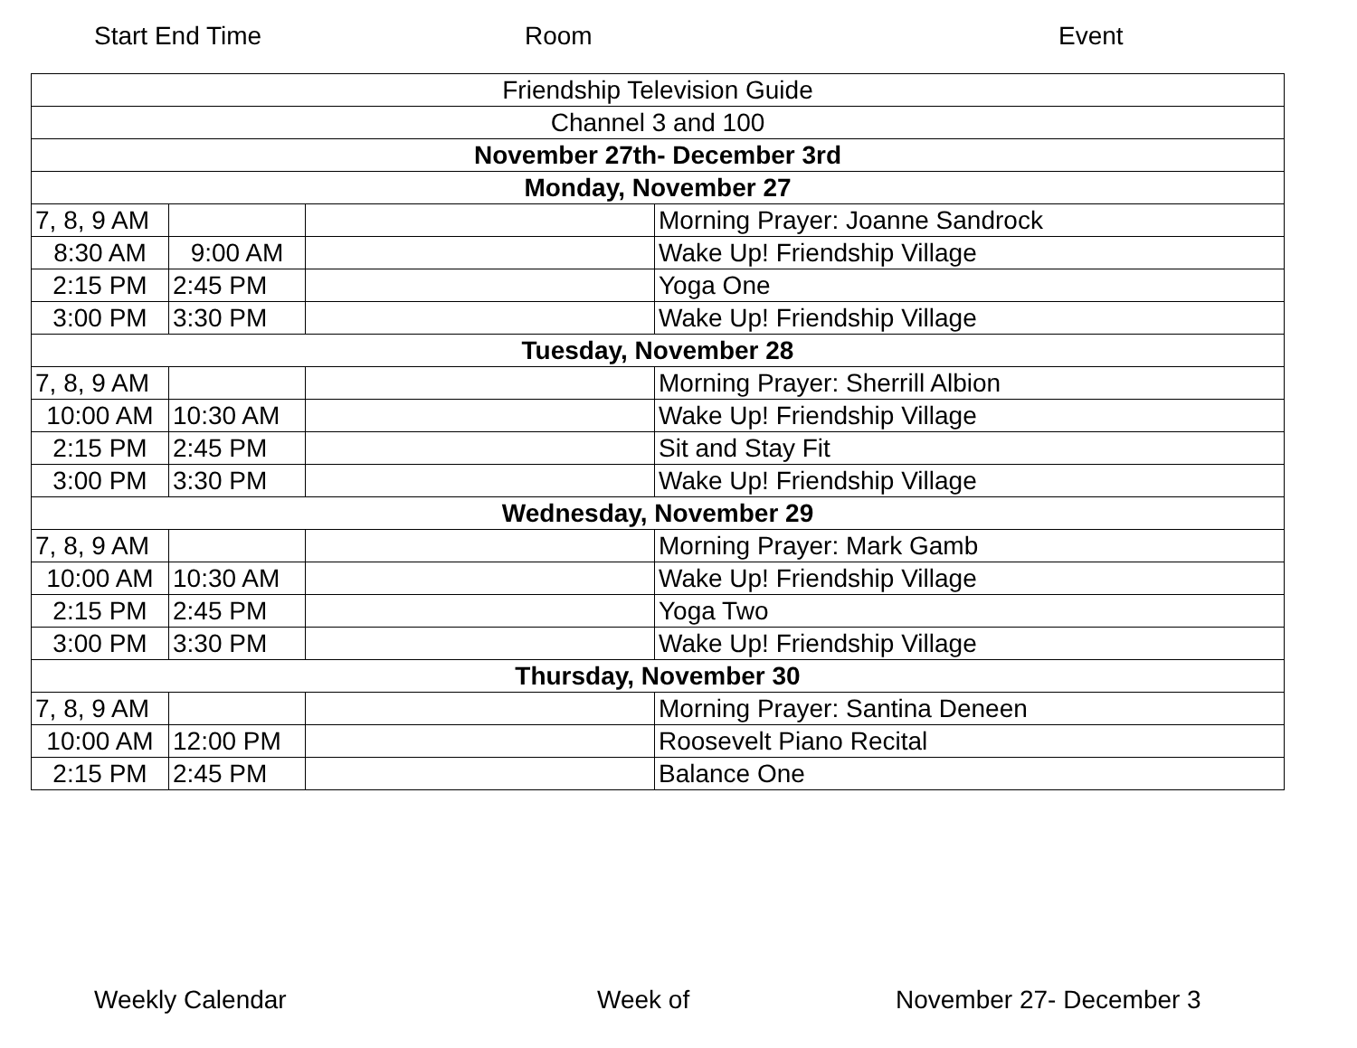Start End Time Room Event
| Friendship Television Guide | | | |
| Channel 3 and 100 | | | |
| November 27th- December 3rd | | | |
| Monday, November 27 | | | |
| 7, 8, 9 AM | | | Morning Prayer: Joanne Sandrock |
| 8:30 AM | 9:00 AM | | Wake Up! Friendship Village |
| 2:15 PM | 2:45 PM | | Yoga One |
| 3:00 PM | 3:30 PM | | Wake Up! Friendship Village |
| Tuesday, November 28 | | | |
| 7, 8, 9 AM | | | Morning Prayer: Sherrill Albion |
| 10:00 AM | 10:30 AM | | Wake Up! Friendship Village |
| 2:15 PM | 2:45 PM | | Sit and Stay Fit |
| 3:00 PM | 3:30 PM | | Wake Up! Friendship Village |
| Wednesday, November 29 | | | |
| 7, 8, 9 AM | | | Morning Prayer: Mark Gamb |
| 10:00 AM | 10:30 AM | | Wake Up! Friendship Village |
| 2:15 PM | 2:45 PM | | Yoga Two |
| 3:00 PM | 3:30 PM | | Wake Up! Friendship Village |
| Thursday, November 30 | | | |
| 7, 8, 9 AM | | | Morning Prayer: Santina Deneen |
| 10:00 AM | 12:00 PM | | Roosevelt Piano Recital |
| 2:15 PM | 2:45 PM | | Balance One |
Weekly Calendar Week of November 27- December 3